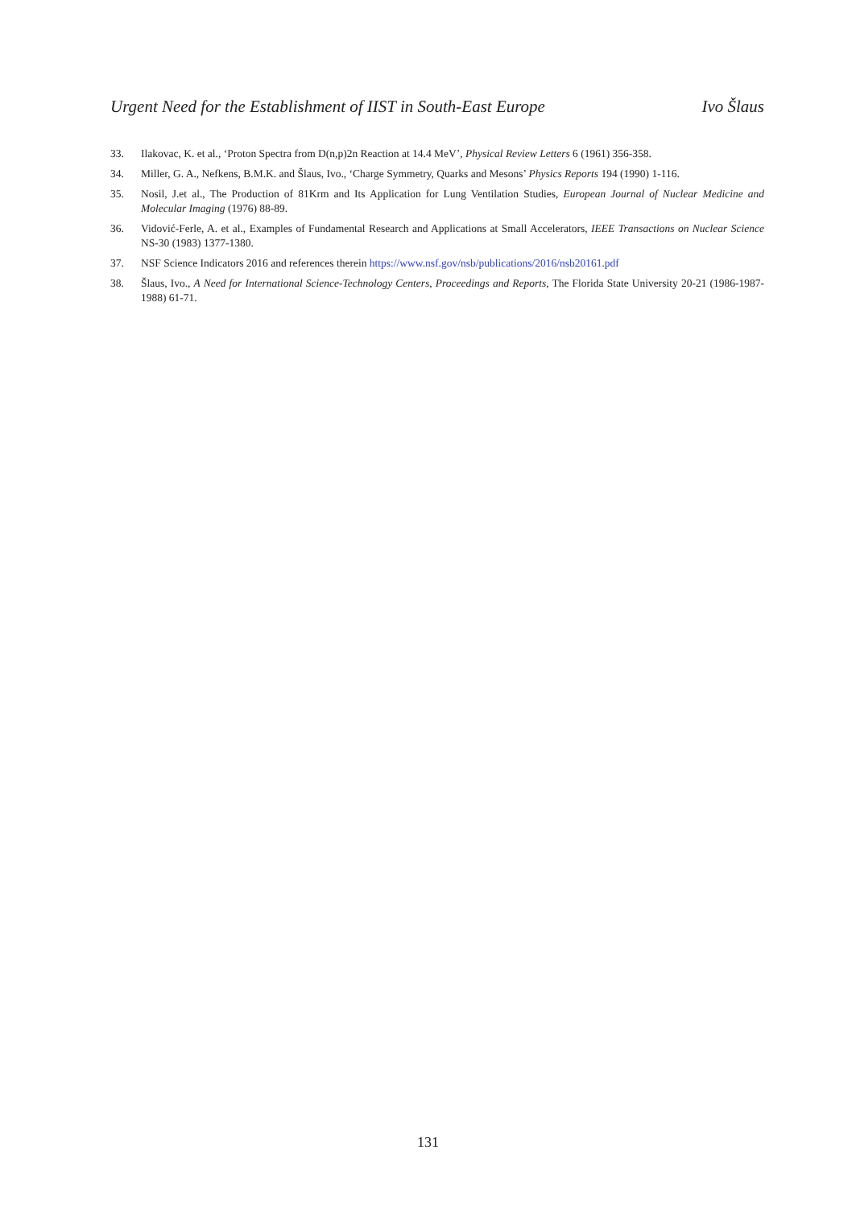Urgent Need for the Establishment of IIST in South-East Europe Ivo Šlaus
33. Ilakovac, K. et al., ‘Proton Spectra from D(n,p)2n Reaction at 14.4 MeV’, Physical Review Letters 6 (1961) 356-358.
34. Miller, G. A., Nefkens, B.M.K. and Šlaus, Ivo., ‘Charge Symmetry, Quarks and Mesons’ Physics Reports 194 (1990) 1-116.
35. Nosil, J.et al., The Production of 81Krm and Its Application for Lung Ventilation Studies, European Journal of Nuclear Medicine and Molecular Imaging (1976) 88-89.
36. Vidović-Ferle, A. et al., Examples of Fundamental Research and Applications at Small Accelerators, IEEE Transactions on Nuclear Science NS-30 (1983) 1377-1380.
37. NSF Science Indicators 2016 and references therein https://www.nsf.gov/nsb/publications/2016/nsb20161.pdf
38. Šlaus, Ivo., A Need for International Science-Technology Centers, Proceedings and Reports, The Florida State University 20-21 (1986-1987-1988) 61-71.
131